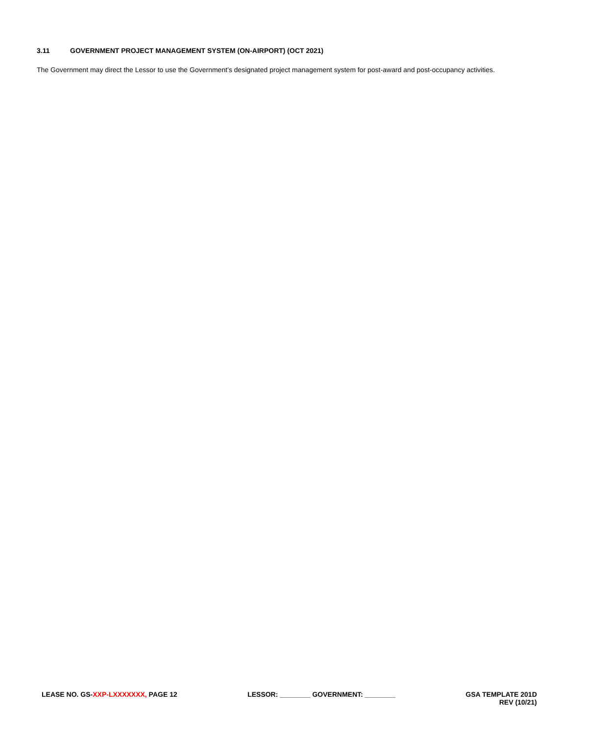3.11 GOVERNMENT PROJECT MANAGEMENT SYSTEM (ON-AIRPORT) (OCT 2021)
The Government may direct the Lessor to use the Government’s designated project management system for post-award and post-occupancy activities.
LEASE NO. GS-XXP-LXXXXXXX, PAGE 12
LESSOR: ________ GOVERNMENT: ________
GSA TEMPLATE 201D
REV (10/21)